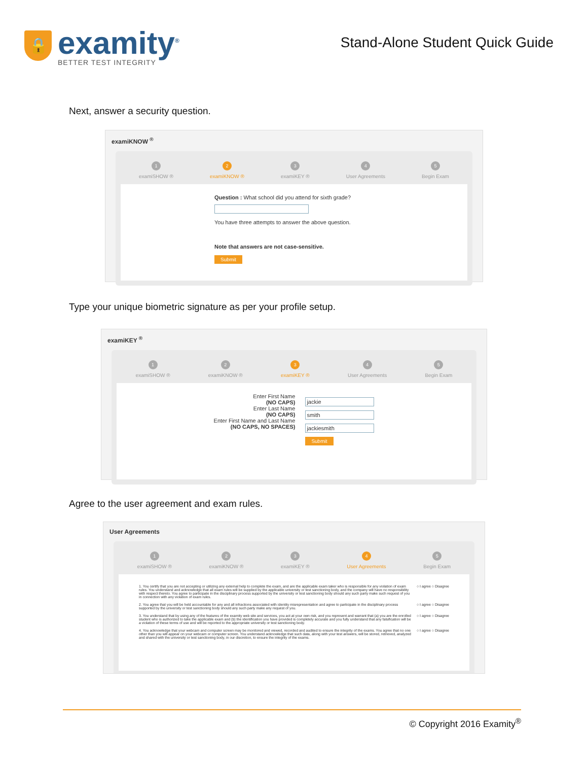🔒
examity<sup>®</sup>
BETTER TEST INTEGRITY
Stand-Alone Student Quick Guide
Next, answer a security question.
examiKNOW <sup>®</sup>
1
examiSHOW ®
2
examiKNOW ®
3
examiKEY ®
4
User Agreements
5
Begin Exam
Question : What school did you attend for sixth grade?
You have three attempts to answer the above question.
Note that answers are not case-sensitive.
Submit
Type your unique biometric signature as per your profile setup.
examiKEY <sup>®</sup>
1
examiSHOW ®
2
examiKNOW ®
3
examiKEY ®
4
User Agreements
5
Begin Exam
Enter First Name
(NO CAPS)
Enter Last Name
(NO CAPS)
Enter First Name and Last Name
(NO CAPS, NO SPACES)
jackie
smith
jackiesmith
Submit
Agree to the user agreement and exam rules.
User Agreements
1
examiSHOW ®
2
examiKNOW ®
3
examiKEY ®
4
User Agreements
5
Begin Exam
1. You certify that you are not accepting or utilizing any external help to complete the exam, and are the applicable exam taker who is responsible for any violation of exam rules. You understand and acknowledge that all exam rules will be supplied by the applicable university or test sanctioning body, and the company will have no responsibility with respect thereto. You agree to participate in the disciplinary process supported by the university or test sanctioning body should any such party make such request of you in connection with any violation of exam rules.
○ I agree ○ Disagree
2. You agree that you will be held accountable for any and all infractions associated with identity misrepresentation and agree to participate in the disciplinary process supported by the university or test sanctioning body should any such party make any request of you.
○ I agree ○ Disagree
3. You understand that by using any of the features of the examity web site and services, you act at your own risk, and you represent and warrant that (a) you are the enrolled student who is authorized to take the applicable exam and (b) the identification you have provided is completely accurate and you fully understand that any falsification will be a violation of these terms of use and will be reported to the appropriate university or test sanctioning body.
○ I agree ○ Disagree
4. You acknowledge that your webcam and computer screen may be monitored and viewed, recorded and audited to ensure the integrity of the exams. You agree that no one other than you will appear on your webcam or computer screen. You understand acknowledge that such data, along with your test answers, will be stored, retrieved, analyzed and shared with the university or test sanctioning body, in our discretion, to ensure the integrity of the exams.
○ I agree ○ Disagree
© Copyright 2016 Examity<sup>®</sup>